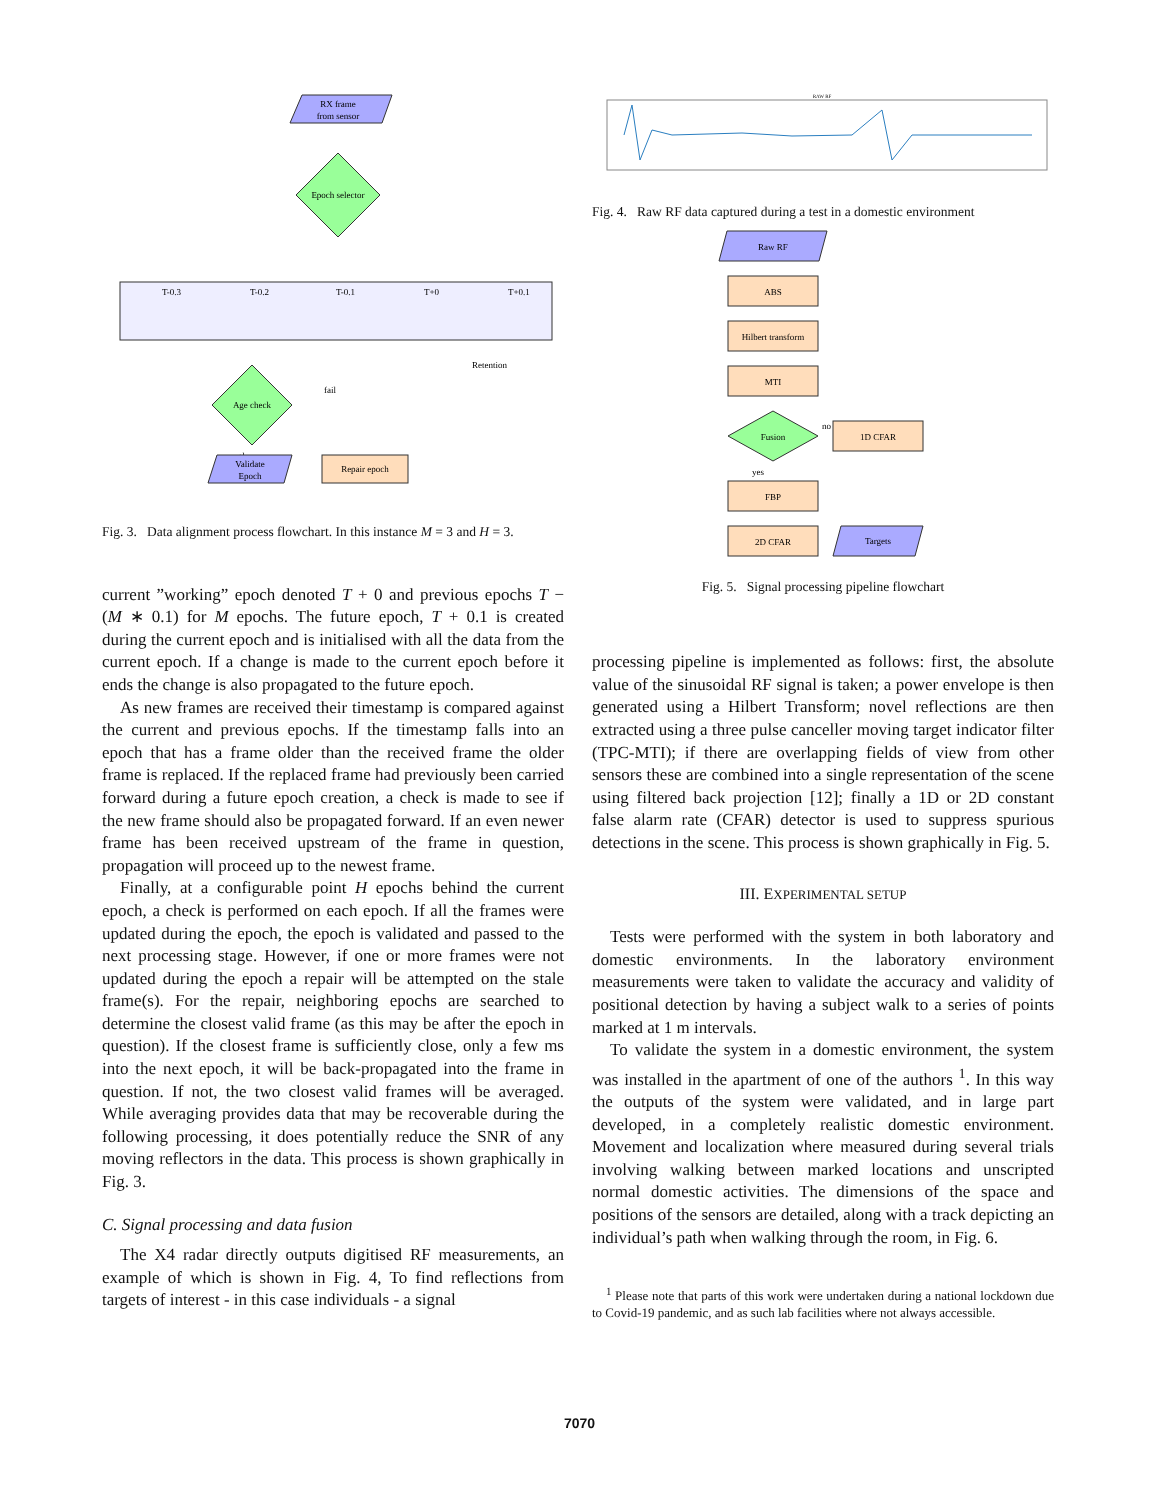RX frame
from sensor
Epoch selector
T-0.3
T-0.2
T-0.1
T+0
T+0.1
Age check
fail
ok
Retention
Validate
Epoch
Repair epoch
Fig. 3. Data alignment process flowchart. In this instance M = 3 and H = 3.
current ”working” epoch denoted T + 0 and previous epochs T − (M ∗ 0.1) for M epochs. The future epoch, T + 0.1 is created during the current epoch and is initialised with all the data from the current epoch. If a change is made to the current epoch before it ends the change is also propagated to the future epoch.
As new frames are received their timestamp is compared against the current and previous epochs. If the timestamp falls into an epoch that has a frame older than the received frame the older frame is replaced. If the replaced frame had previously been carried forward during a future epoch creation, a check is made to see if the new frame should also be propagated forward. If an even newer frame has been received upstream of the frame in question, propagation will proceed up to the newest frame.
Finally, at a configurable point H epochs behind the current epoch, a check is performed on each epoch. If all the frames were updated during the epoch, the epoch is validated and passed to the next processing stage. However, if one or more frames were not updated during the epoch a repair will be attempted on the stale frame(s). For the repair, neighboring epochs are searched to determine the closest valid frame (as this may be after the epoch in question). If the closest frame is sufficiently close, only a few ms into the next epoch, it will be back-propagated into the frame in question. If not, the two closest valid frames will be averaged. While averaging provides data that may be recoverable during the following processing, it does potentially reduce the SNR of any moving reflectors in the data. This process is shown graphically in Fig. 3.
C. Signal processing and data fusion
The X4 radar directly outputs digitised RF measurements, an example of which is shown in Fig. 4, To find reflections from targets of interest - in this case individuals - a signal
RAW RF
Fig. 4. Raw RF data captured during a test in a domestic environment
Raw RF
ABS
Hilbert transform
MTI
Fusion
no
yes
1D CFAR
FBP
2D CFAR
Targets
Fig. 5. Signal processing pipeline flowchart
processing pipeline is implemented as follows: first, the absolute value of the sinusoidal RF signal is taken; a power envelope is then generated using a Hilbert Transform; novel reflections are then extracted using a three pulse canceller moving target indicator filter (TPC-MTI); if there are overlapping fields of view from other sensors these are combined into a single representation of the scene using filtered back projection [12]; finally a 1D or 2D constant false alarm rate (CFAR) detector is used to suppress spurious detections in the scene. This process is shown graphically in Fig. 5.
III. EXPERIMENTAL SETUP
Tests were performed with the system in both laboratory and domestic environments. In the laboratory environment measurements were taken to validate the accuracy and validity of positional detection by having a subject walk to a series of points marked at 1 m intervals.
To validate the system in a domestic environment, the system was installed in the apartment of one of the authors <sup>1</sup>. In this way the outputs of the system were validated, and in large part developed, in a completely realistic domestic environment. Movement and localization where measured during several trials involving walking between marked locations and unscripted normal domestic activities. The dimensions of the space and positions of the sensors are detailed, along with a track depicting an individual’s path when walking through the room, in Fig. 6.
<sup>1</sup> Please note that parts of this work were undertaken during a national lockdown due to Covid-19 pandemic, and as such lab facilities where not always accessible.
7070